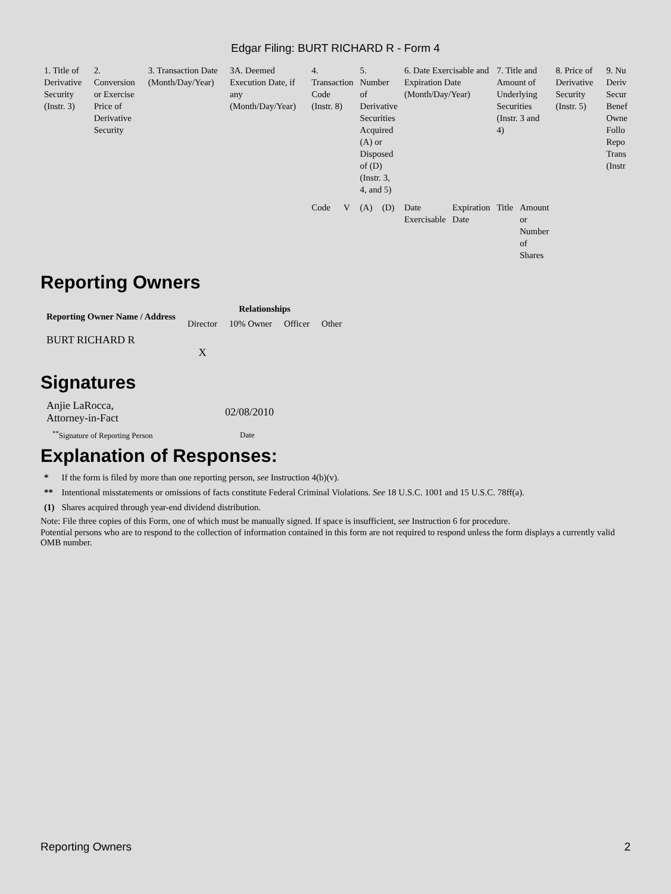Edgar Filing: BURT RICHARD R - Form 4
| 1. Title of Derivative Security (Instr. 3) | 2. Conversion or Exercise Price of Derivative Security | 3. Transaction Date (Month/Day/Year) | 3A. Deemed Execution Date, if any (Month/Day/Year) | 4. Transaction Code (Instr. 8) | | 5. Number of Derivative Securities Acquired (A) or Disposed of (D) (Instr. 3, 4, and 5) | | 6. Date Exercisable and Expiration Date (Month/Day/Year) | | 7. Title and Amount of Underlying Securities (Instr. 3 and 4) | | 8. Price of Derivative Security (Instr. 5) | 9. Nu Deriv Secur Benef Owne Follo Repo Trans (Instr |
| | | | | Code | V | (A) | (D) | Date Exercisable | Expiration Date | Title | Amount or Number of Shares | | |
Reporting Owners
| Reporting Owner Name / Address | Relationships | | | |
| --- | --- | --- | --- | --- |
| | Director | 10% Owner | Officer | Other |
| BURT RICHARD R | X | | | |
Signatures
| Anjie LaRocca, Attorney-in-Fact | 02/08/2010 |
| <sup>**</sup> Signature of Reporting Person | Date |
Explanation of Responses:
| * | If the form is filed by more than one reporting person, see Instruction 4(b)(v). |
| ** | Intentional misstatements or omissions of facts constitute Federal Criminal Violations. See 18 U.S.C. 1001 and 15 U.S.C. 78ff(a). |
| (1) | Shares acquired through year-end dividend distribution. |
Note: File three copies of this Form, one of which must be manually signed. If space is insufficient, see Instruction 6 for procedure.
Potential persons who are to respond to the collection of information contained in this form are not required to respond unless the form displays a currently valid OMB number.
Reporting Owners 2